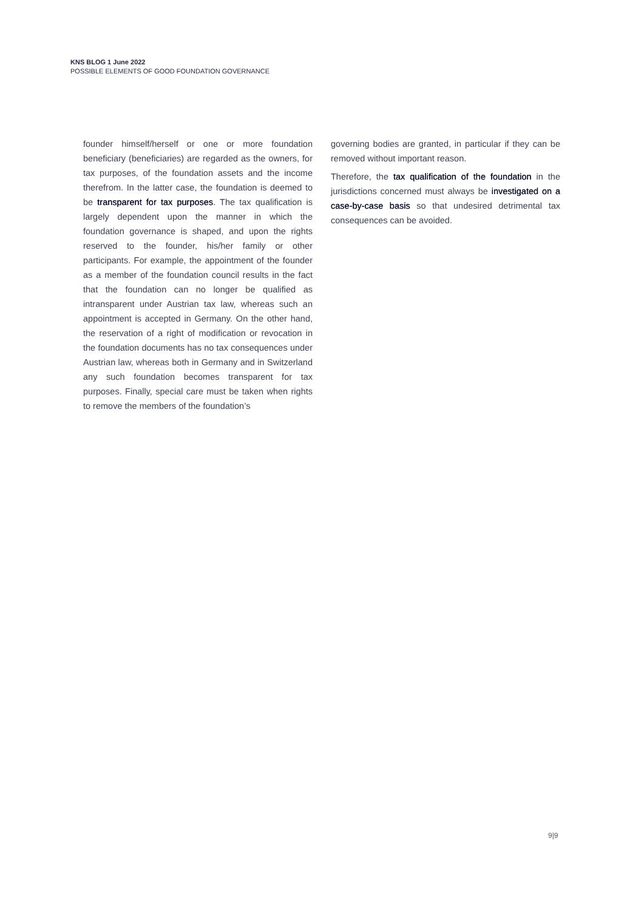KNS BLOG 1 June 2022
POSSIBLE ELEMENTS OF GOOD FOUNDATION GOVERNANCE
founder himself/herself or one or more foundation beneficiary (beneficiaries) are regarded as the owners, for tax purposes, of the foundation assets and the income therefrom. In the latter case, the foundation is deemed to be transparent for tax purposes. The tax qualification is largely dependent upon the manner in which the foundation governance is shaped, and upon the rights reserved to the founder, his/her family or other participants. For example, the appointment of the founder as a member of the foundation council results in the fact that the foundation can no longer be qualified as intransparent under Austrian tax law, whereas such an appointment is accepted in Germany. On the other hand, the reservation of a right of modification or revocation in the foundation documents has no tax consequences under Austrian law, whereas both in Germany and in Switzerland any such foundation becomes transparent for tax purposes. Finally, special care must be taken when rights to remove the members of the foundation’s
governing bodies are granted, in particular if they can be removed without important reason.
Therefore, the tax qualification of the foundation in the jurisdictions concerned must always be investigated on a case-by-case basis so that undesired detrimental tax consequences can be avoided.
9|9